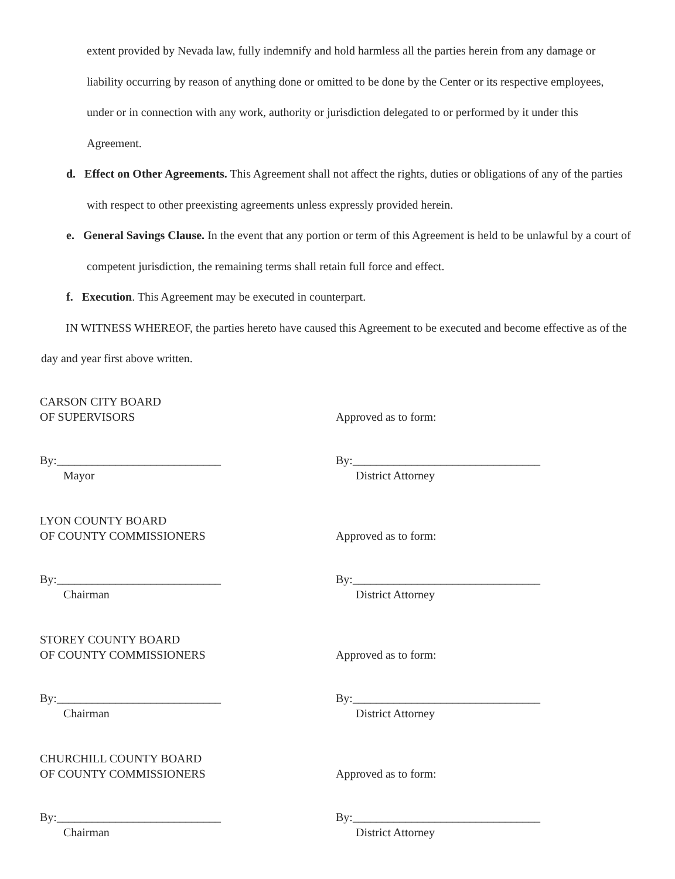extent provided by Nevada law, fully indemnify and hold harmless all the parties herein from any damage or liability occurring by reason of anything done or omitted to be done by the Center or its respective employees, under or in connection with any work, authority or jurisdiction delegated to or performed by it under this Agreement.
d. Effect on Other Agreements. This Agreement shall not affect the rights, duties or obligations of any of the parties with respect to other preexisting agreements unless expressly provided herein.
e. General Savings Clause. In the event that any portion or term of this Agreement is held to be unlawful by a court of competent jurisdiction, the remaining terms shall retain full force and effect.
f. Execution. This Agreement may be executed in counterpart.
IN WITNESS WHEREOF, the parties hereto have caused this Agreement to be executed and become effective as of the day and year first above written.
CARSON CITY BOARD
OF SUPERVISORS
By:____________________________
Mayor
Approved as to form:
By:________________________________
District Attorney
LYON COUNTY BOARD
OF COUNTY COMMISSIONERS
By:____________________________
Chairman
Approved as to form:
By:________________________________
District Attorney
STOREY COUNTY BOARD
OF COUNTY COMMISSIONERS
By:____________________________
Chairman
Approved as to form:
By:________________________________
District Attorney
CHURCHILL COUNTY BOARD
OF COUNTY COMMISSIONERS
By:____________________________
Chairman
Approved as to form:
By:________________________________
District Attorney